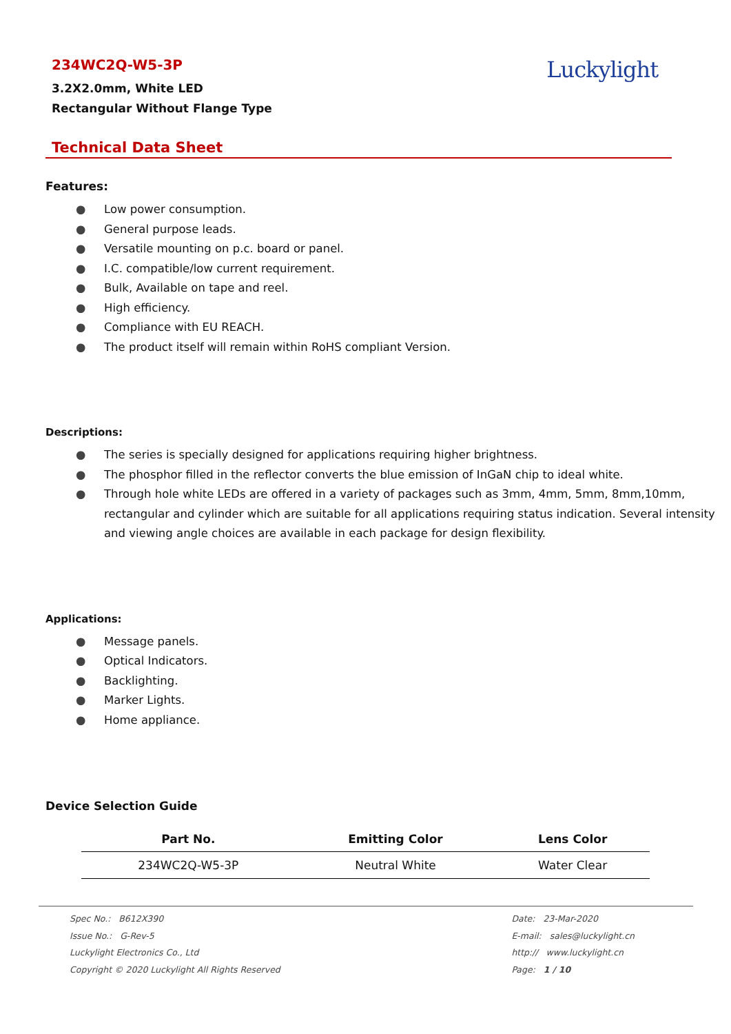234WC2Q-W5-3P
3.2X2.0mm, White LED
Rectangular Without Flange Type
Luckylight
Technical Data Sheet
Features:
● Low power consumption.
● General purpose leads.
● Versatile mounting on p.c. board or panel.
● I.C. compatible/low current requirement.
● Bulk, Available on tape and reel.
● High efficiency.
● Compliance with EU REACH.
● The product itself will remain within RoHS compliant Version.
Descriptions:
● The series is specially designed for applications requiring higher brightness.
● The phosphor filled in the reflector converts the blue emission of InGaN chip to ideal white.
● Through hole white LEDs are offered in a variety of packages such as 3mm, 4mm, 5mm, 8mm,10mm, rectangular and cylinder which are suitable for all applications requiring status indication. Several intensity and viewing angle choices are available in each package for design flexibility.
Applications:
● Message panels.
● Optical Indicators.
● Backlighting.
● Marker Lights.
● Home appliance.
Device Selection Guide
| Part No. | Emitting Color | Lens Color |
| --- | --- | --- |
| 234WC2Q-W5-3P | Neutral White | Water Clear |
Spec No.: B612X390
Issue No.: G-Rev-5
Luckylight Electronics Co., Ltd
Copyright © 2020 Luckylight All Rights Reserved
Date: 23-Mar-2020
E-mail: sales@luckylight.cn
http:// www.luckylight.cn
Page: 1 / 10